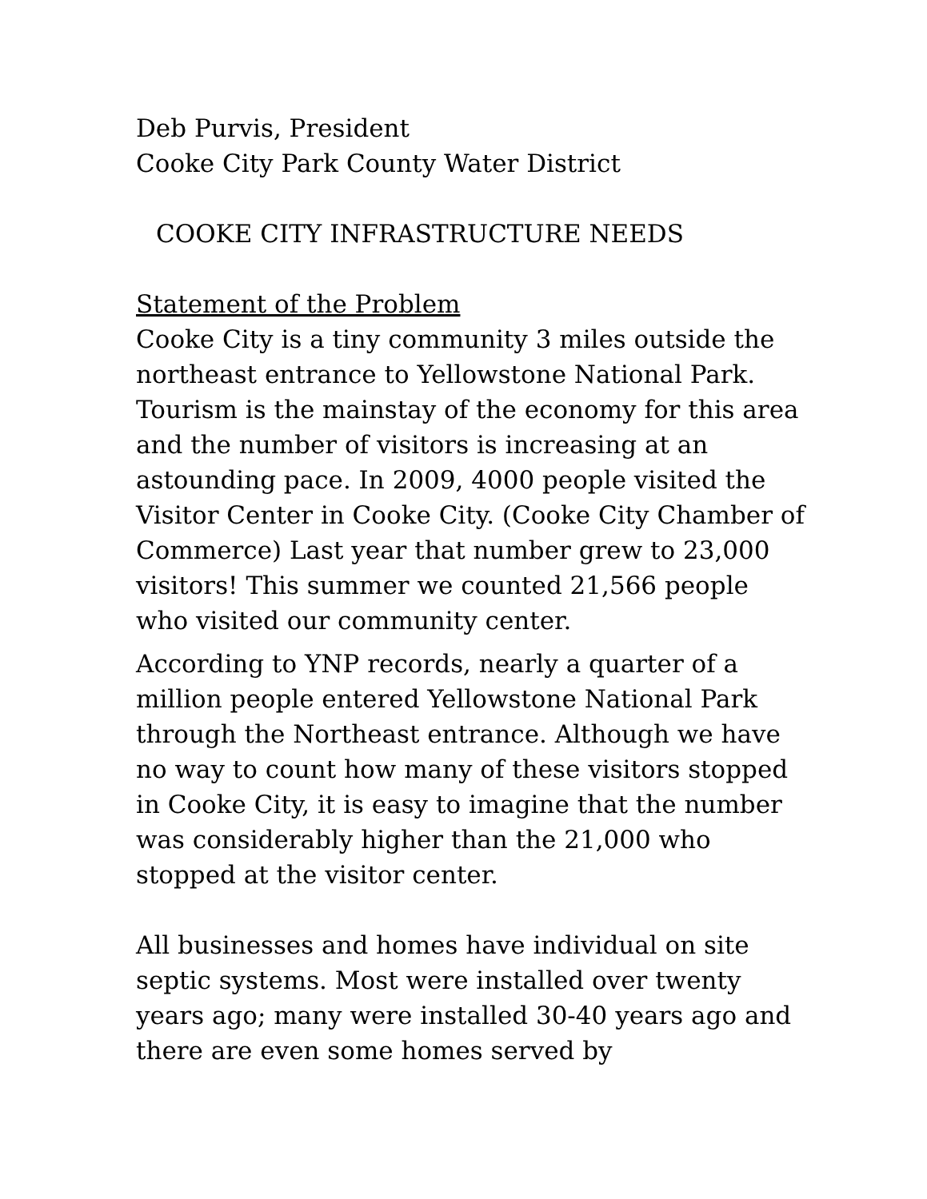Deb Purvis, President
Cooke City Park County Water District
COOKE CITY INFRASTRUCTURE NEEDS
Statement of the Problem
Cooke City is a tiny community 3 miles outside the northeast entrance to Yellowstone National Park. Tourism is the mainstay of the economy for this area and the number of visitors is increasing at an astounding pace. In 2009, 4000 people visited the Visitor Center in Cooke City. (Cooke City Chamber of Commerce) Last year that number grew to 23,000 visitors! This summer we counted 21,566 people who visited our community center.
According to YNP records, nearly a quarter of a million people entered Yellowstone National Park through the Northeast entrance. Although we have no way to count how many of these visitors stopped in Cooke City, it is easy to imagine that the number was considerably higher than the 21,000 who stopped at the visitor center.
All businesses and homes have individual on site septic systems. Most were installed over twenty years ago; many were installed 30-40 years ago and there are even some homes served by